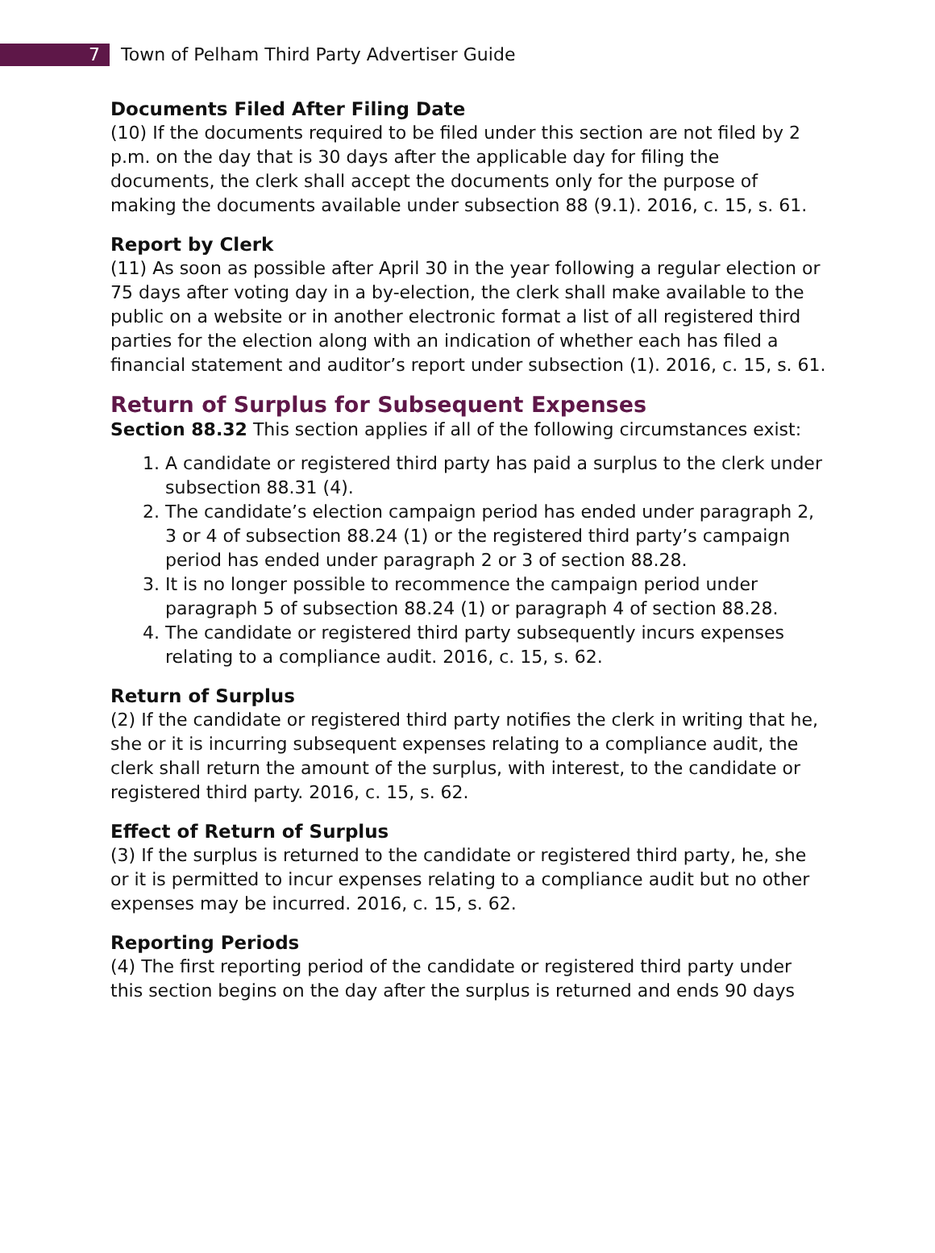7
Town of Pelham Third Party Advertiser Guide
Documents Filed After Filing Date
(10) If the documents required to be filed under this section are not filed by 2 p.m. on the day that is 30 days after the applicable day for filing the documents, the clerk shall accept the documents only for the purpose of making the documents available under subsection 88 (9.1). 2016, c. 15, s. 61.
Report by Clerk
(11) As soon as possible after April 30 in the year following a regular election or 75 days after voting day in a by-election, the clerk shall make available to the public on a website or in another electronic format a list of all registered third parties for the election along with an indication of whether each has filed a financial statement and auditor’s report under subsection (1). 2016, c. 15, s. 61.
Return of Surplus for Subsequent Expenses
Section 88.32 This section applies if all of the following circumstances exist:
1. A candidate or registered third party has paid a surplus to the clerk under subsection 88.31 (4).
2. The candidate’s election campaign period has ended under paragraph 2, 3 or 4 of subsection 88.24 (1) or the registered third party’s campaign period has ended under paragraph 2 or 3 of section 88.28.
3. It is no longer possible to recommence the campaign period under paragraph 5 of subsection 88.24 (1) or paragraph 4 of section 88.28.
4. The candidate or registered third party subsequently incurs expenses relating to a compliance audit. 2016, c. 15, s. 62.
Return of Surplus
(2) If the candidate or registered third party notifies the clerk in writing that he, she or it is incurring subsequent expenses relating to a compliance audit, the clerk shall return the amount of the surplus, with interest, to the candidate or registered third party. 2016, c. 15, s. 62.
Effect of Return of Surplus
(3) If the surplus is returned to the candidate or registered third party, he, she or it is permitted to incur expenses relating to a compliance audit but no other expenses may be incurred. 2016, c. 15, s. 62.
Reporting Periods
(4) The first reporting period of the candidate or registered third party under this section begins on the day after the surplus is returned and ends 90 days